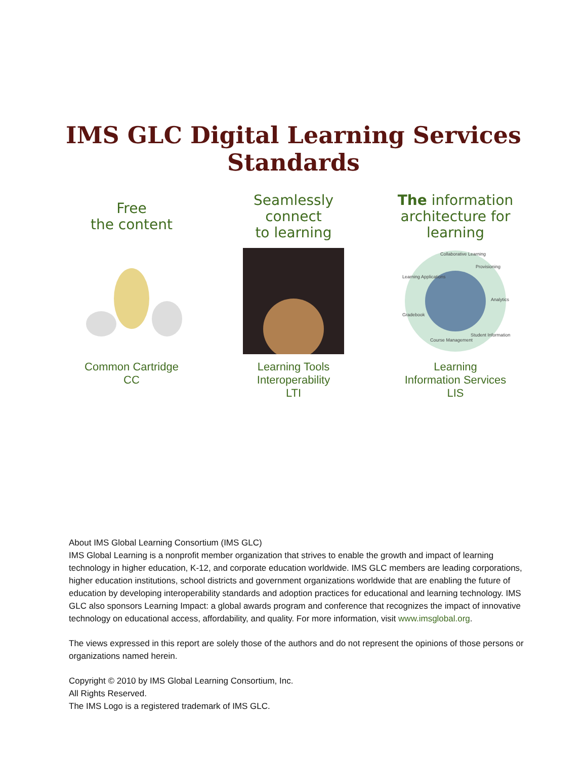IMS GLC Digital Learning Services Standards
Free
the content
Common Cartridge
CC
Seamlessly
connect
to learning
Learning Tools
Interoperability
LTI
The information
architecture for
learning
Collaborative Learning
Provisioning
Analytics
Student Information
Course Management
Gradebook
Learning Applications
Learning
Information Services
LIS
About IMS Global Learning Consortium (IMS GLC)
IMS Global Learning is a nonprofit member organization that strives to enable the growth and impact of learning technology in higher education, K-12, and corporate education worldwide. IMS GLC members are leading corporations, higher education institutions, school districts and government organizations worldwide that are enabling the future of education by developing interoperability standards and adoption practices for educational and learning technology. IMS GLC also sponsors Learning Impact: a global awards program and conference that recognizes the impact of innovative technology on educational access, affordability, and quality. For more information, visit www.imsglobal.org.
The views expressed in this report are solely those of the authors and do not represent the opinions of those persons or organizations named herein.
Copyright © 2010 by IMS Global Learning Consortium, Inc.
All Rights Reserved.
The IMS Logo is a registered trademark of IMS GLC.